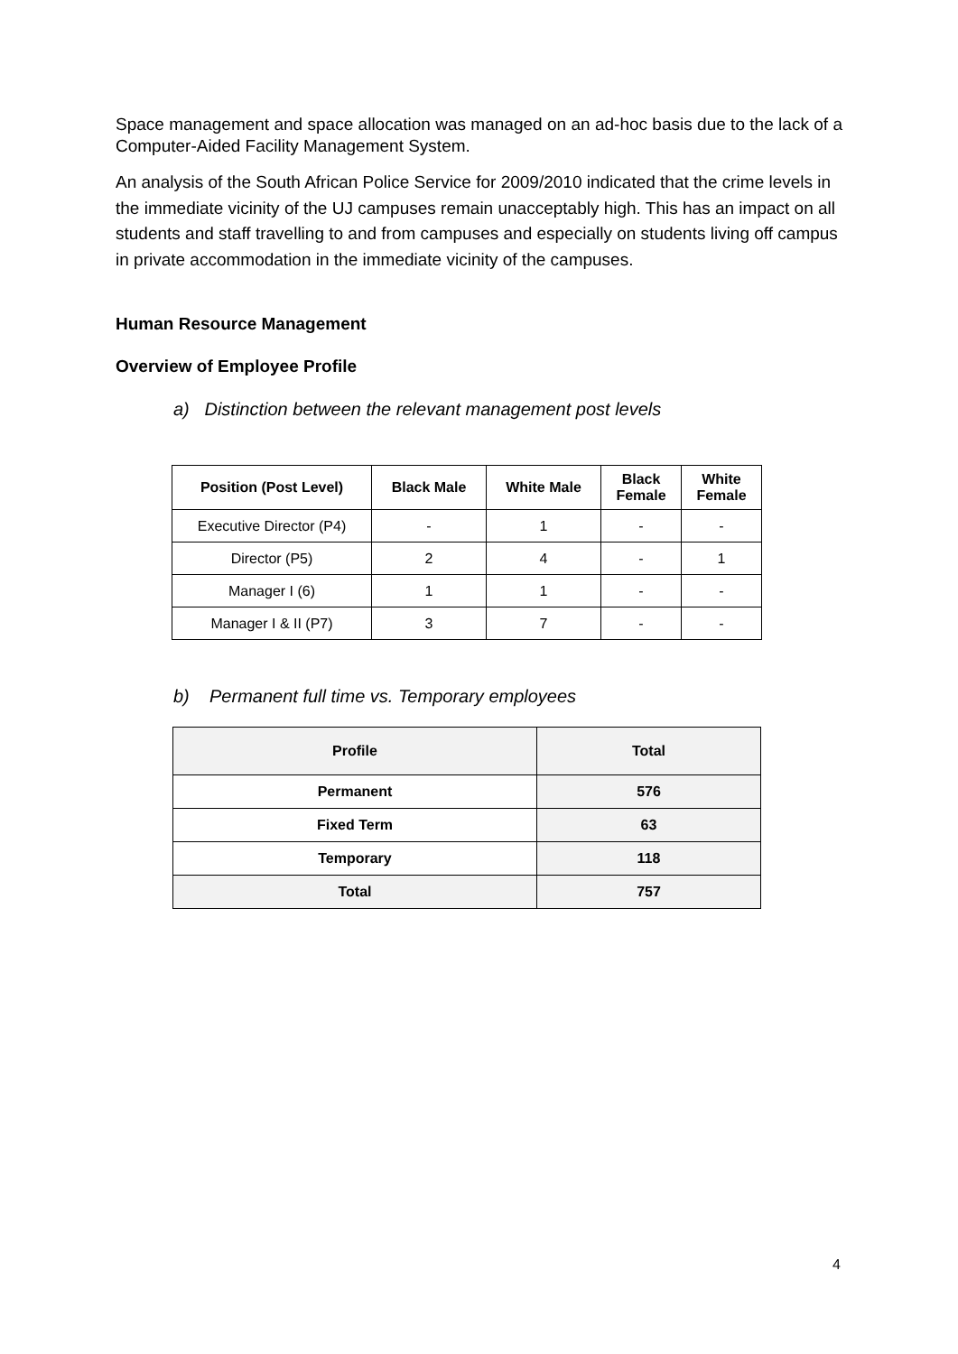Space management and space allocation was managed on an ad-hoc basis due to the lack of a Computer-Aided Facility Management System.
An analysis of the South African Police Service for 2009/2010 indicated that the crime levels in the immediate vicinity of the UJ campuses remain unacceptably high. This has an impact on all students and staff travelling to and from campuses and especially on students living off campus in private accommodation in the immediate vicinity of the campuses.
Human Resource Management
Overview of Employee Profile
a) Distinction between the relevant management post levels
| Position (Post Level) | Black Male | White Male | Black Female | White Female |
| --- | --- | --- | --- | --- |
| Executive Director (P4) | - | 1 | - | - |
| Director (P5) | 2 | 4 | - | 1 |
| Manager I (6) | 1 | 1 | - | - |
| Manager I & II (P7) | 3 | 7 | - | - |
b) Permanent full time vs. Temporary employees
| Profile | Total |
| --- | --- |
| Permanent | 576 |
| Fixed Term | 63 |
| Temporary | 118 |
| Total | 757 |
4